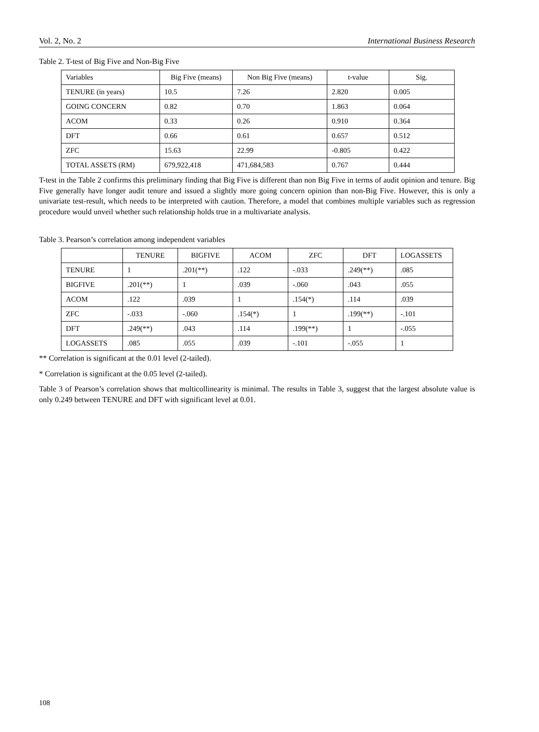Vol. 2, No. 2 International Business Research
Table 2. T-test of Big Five and Non-Big Five
| Variables | Big Five (means) | Non Big Five (means) | t-value | Sig. |
| --- | --- | --- | --- | --- |
| TENURE (in years) | 10.5 | 7.26 | 2.820 | 0.005 |
| GOING CONCERN | 0.82 | 0.70 | 1.863 | 0.064 |
| ACOM | 0.33 | 0.26 | 0.910 | 0.364 |
| DFT | 0.66 | 0.61 | 0.657 | 0.512 |
| ZFC | 15.63 | 22.99 | -0.805 | 0.422 |
| TOTAL ASSETS (RM) | 679,922,418 | 471,684,583 | 0.767 | 0.444 |
T-test in the Table 2 confirms this preliminary finding that Big Five is different than non Big Five in terms of audit opinion and tenure. Big Five generally have longer audit tenure and issued a slightly more going concern opinion than non-Big Five. However, this is only a univariate test-result, which needs to be interpreted with caution. Therefore, a model that combines multiple variables such as regression procedure would unveil whether such relationship holds true in a multivariate analysis.
Table 3. Pearson’s correlation among independent variables
| | TENURE | BIGFIVE | ACOM | ZFC | DFT | LOGASSETS |
| --- | --- | --- | --- | --- | --- | --- |
| TENURE | 1 | .201(**) | .122 | -.033 | .249(**) | .085 |
| BIGFIVE | .201(**) | 1 | .039 | -.060 | .043 | .055 |
| ACOM | .122 | .039 | 1 | .154(*) | .114 | .039 |
| ZFC | -.033 | -.060 | .154(*) | 1 | .199(**) | -.101 |
| DFT | .249(**) | .043 | .114 | .199(**) | 1 | -.055 |
| LOGASSETS | .085 | .055 | .039 | -.101 | -.055 | 1 |
** Correlation is significant at the 0.01 level (2-tailed).
* Correlation is significant at the 0.05 level (2-tailed).
Table 3 of Pearson’s correlation shows that multicollinearity is minimal. The results in Table 3, suggest that the largest absolute value is only 0.249 between TENURE and DFT with significant level at 0.01.
108